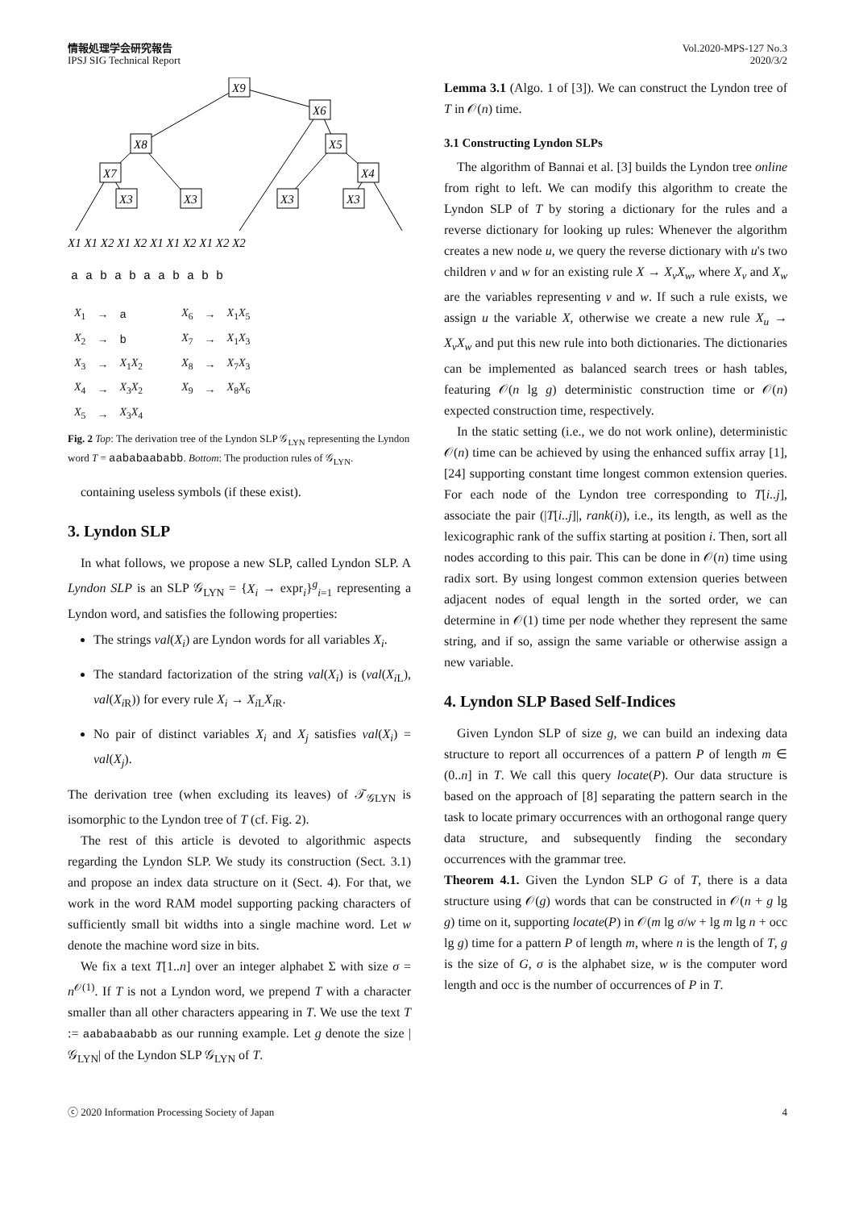情報処理学会研究報告
IPSJ SIG Technical Report
Vol.2020-MPS-127 No.3
2020/3/2
X9
X6
X8
X5
X7
X4
X3
X3
X3
X3
X1 X1 X2 X1 X2 X1 X1 X2 X1 X2 X2
a a b a b a a b a b b
| X<sub>1</sub> | → | a | X<sub>6</sub> | → | X<sub>1</sub> X<sub>5</sub> |
| X<sub>2</sub> | → | b | X<sub>7</sub> | → | X<sub>1</sub> X<sub>3</sub> |
| X<sub>3</sub> | → | X<sub>1</sub> X<sub>2</sub> | X<sub>8</sub> | → | X<sub>7</sub> X<sub>3</sub> |
| X<sub>4</sub> | → | X<sub>3</sub> X<sub>2</sub> | X<sub>9</sub> | → | X<sub>8</sub> X<sub>6</sub> |
| X<sub>5</sub> | → | X<sub>3</sub> X<sub>4</sub> | | | |
Fig. 2 Top: The derivation tree of the Lyndon SLP 𝒢<sub>LYN</sub> representing the Lyndon word T = aababaababb. Bottom: The production rules of 𝒢<sub>LYN</sub>.
containing useless symbols (if these exist).
3. Lyndon SLP
In what follows, we propose a new SLP, called Lyndon SLP. A Lyndon SLP is an SLP 𝒢<sub>LYN</sub> = {X<sub>i</sub> → expr<sub>i</sub>}<sup>g</sup><sub>i=1</sub> representing a Lyndon word, and satisfies the following properties:
The strings val(X<sub>i</sub>) are Lyndon words for all variables X<sub>i</sub>.
The standard factorization of the string val(X<sub>i</sub>) is (val(X<sub>i</sub><sub>L</sub>), val(X<sub>i</sub><sub>R</sub>)) for every rule X<sub>i</sub> → X<sub>i</sub><sub>L</sub>X<sub>i</sub><sub>R</sub>.
No pair of distinct variables X<sub>i</sub> and X<sub>j</sub> satisfies val(X<sub>i</sub>) = val(X<sub>j</sub>).
The derivation tree (when excluding its leaves) of 𝒯<sub>𝒢LYN</sub> is isomorphic to the Lyndon tree of T (cf. Fig. 2).
The rest of this article is devoted to algorithmic aspects regarding the Lyndon SLP. We study its construction (Sect. 3.1) and propose an index data structure on it (Sect. 4). For that, we work in the word RAM model supporting packing characters of sufficiently small bit widths into a single machine word. Let w denote the machine word size in bits.
We fix a text T[1..n] over an integer alphabet Σ with size σ = n<sup>𝒪(1)</sup>. If T is not a Lyndon word, we prepend T with a character smaller than all other characters appearing in T. We use the text T := aababaababb as our running example. Let g denote the size |𝒢<sub>LYN</sub>| of the Lyndon SLP 𝒢<sub>LYN</sub> of T.
Lemma 3.1 (Algo. 1 of [3]). We can construct the Lyndon tree of T in 𝒪(n) time.
3.1 Constructing Lyndon SLPs
The algorithm of Bannai et al. [3] builds the Lyndon tree online from right to left. We can modify this algorithm to create the Lyndon SLP of T by storing a dictionary for the rules and a reverse dictionary for looking up rules: Whenever the algorithm creates a new node u, we query the reverse dictionary with u's two children v and w for an existing rule X → X<sub>v</sub>X<sub>w</sub>, where X<sub>v</sub> and X<sub>w</sub> are the variables representing v and w. If such a rule exists, we assign u the variable X, otherwise we create a new rule X<sub>u</sub> → X<sub>v</sub>X<sub>w</sub> and put this new rule into both dictionaries. The dictionaries can be implemented as balanced search trees or hash tables, featuring 𝒪(n lg g) deterministic construction time or 𝒪(n) expected construction time, respectively.
In the static setting (i.e., we do not work online), deterministic 𝒪(n) time can be achieved by using the enhanced suffix array [1], [24] supporting constant time longest common extension queries. For each node of the Lyndon tree corresponding to T[i..j], associate the pair (|T[i..j]|, rank(i)), i.e., its length, as well as the lexicographic rank of the suffix starting at position i. Then, sort all nodes according to this pair. This can be done in 𝒪(n) time using radix sort. By using longest common extension queries between adjacent nodes of equal length in the sorted order, we can determine in 𝒪(1) time per node whether they represent the same string, and if so, assign the same variable or otherwise assign a new variable.
4. Lyndon SLP Based Self-Indices
Given Lyndon SLP of size g, we can build an indexing data structure to report all occurrences of a pattern P of length m ∈ (0..n] in T. We call this query locate(P). Our data structure is based on the approach of [8] separating the pattern search in the task to locate primary occurrences with an orthogonal range query data structure, and subsequently finding the secondary occurrences with the grammar tree.
Theorem 4.1. Given the Lyndon SLP G of T, there is a data structure using 𝒪(g) words that can be constructed in 𝒪(n + g lg g) time on it, supporting locate(P) in 𝒪(m lg σ/w + lg m lg n + occ lg g) time for a pattern P of length m, where n is the length of T, g is the size of G, σ is the alphabet size, w is the computer word length and occ is the number of occurrences of P in T.
ⓒ 2020 Information Processing Society of Japan
4